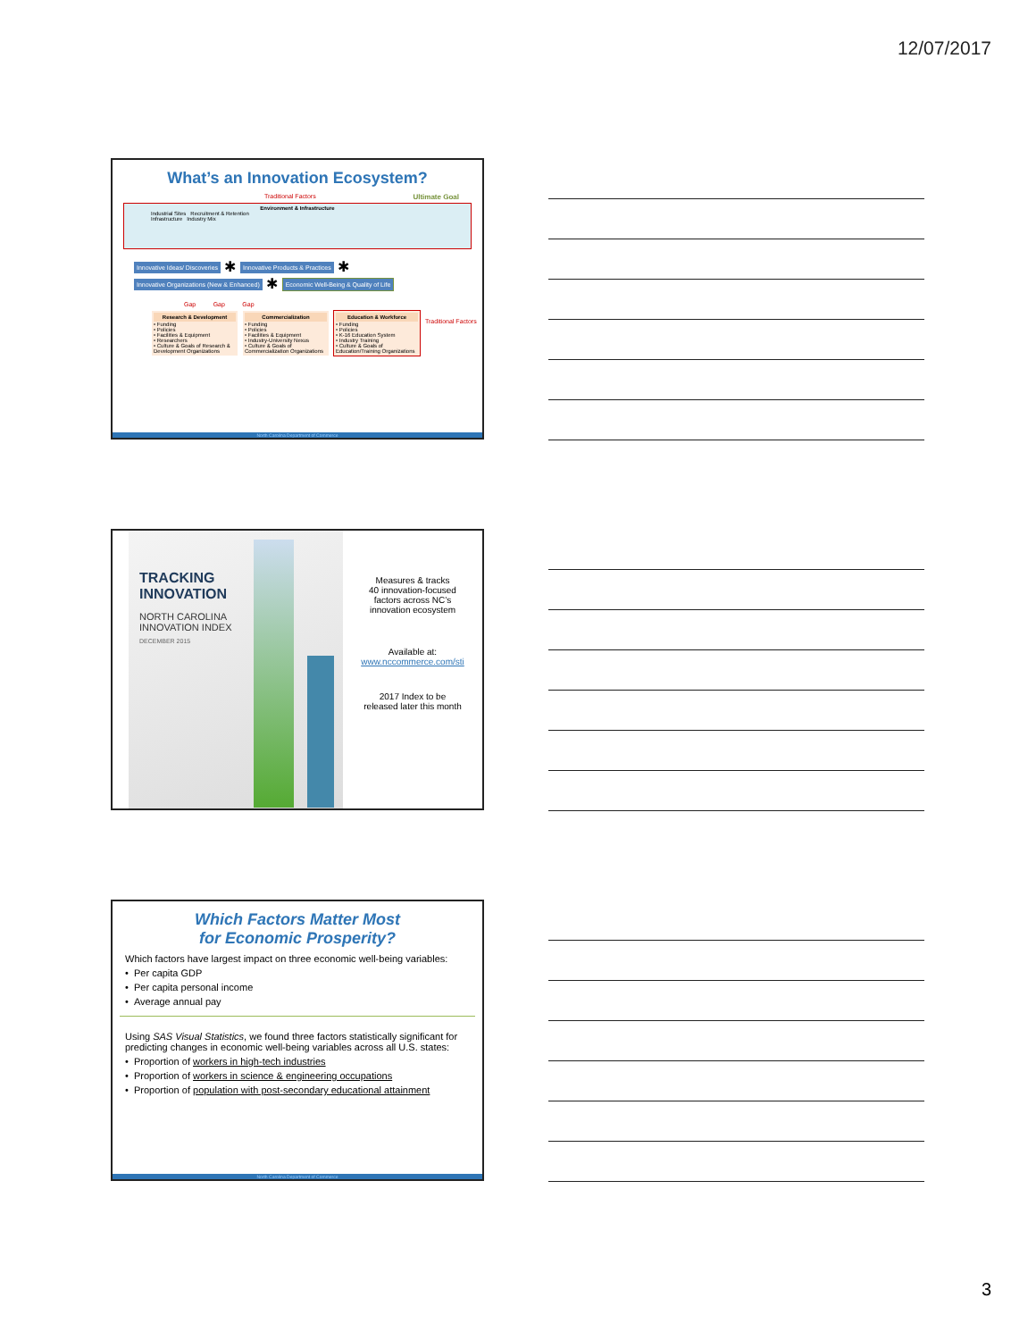12/07/2017
What’s an Innovation Ecosystem?
Traditional Factors Ultimate Goal
Environment & Infrastructure
Industrial Sites Recruitment & Retention
Infrastructure Industry Mix
Innovative Ideas/ Discoveries ✱ Innovative Products & Practices ✱ Innovative Organizations (New & Enhanced) ✱ Economic Well-Being & Quality of Life
Gap Gap Gap
Research & Development • Funding
• Policies
• Facilities & Equipment
• Researchers
• Culture & Goals of Research & Development Organizations
Commercialization • Funding
• Policies
• Facilities & Equipment
• Industry-University Nexus
• Culture & Goals of Commercialization Organizations
Education & Workforce • Funding
• Policies
• K-16 Education System
• Industry Training
• Culture & Goals of Education/Training Organizations
Traditional Factors
North Carolina Department of Commerce
TRACKING
INNOVATION
NORTH CAROLINA
INNOVATION INDEX
DECEMBER 2015
Measures & tracks
40 innovation-focused
factors across NC’s
innovation ecosystem
Available at:
www.nccommerce.com/sti
2017 Index to be
released later this month
Which Factors Matter Most
for Economic Prosperity?
Which factors have largest impact on three economic well-being variables:
• Per capita GDP
• Per capita personal income
• Average annual pay
Using SAS Visual Statistics, we found three factors statistically significant for predicting changes in economic well-being variables across all U.S. states:
• Proportion of workers in high-tech industries
• Proportion of workers in science & engineering occupations
• Proportion of population with post-secondary educational attainment
North Carolina Department of Commerce
3